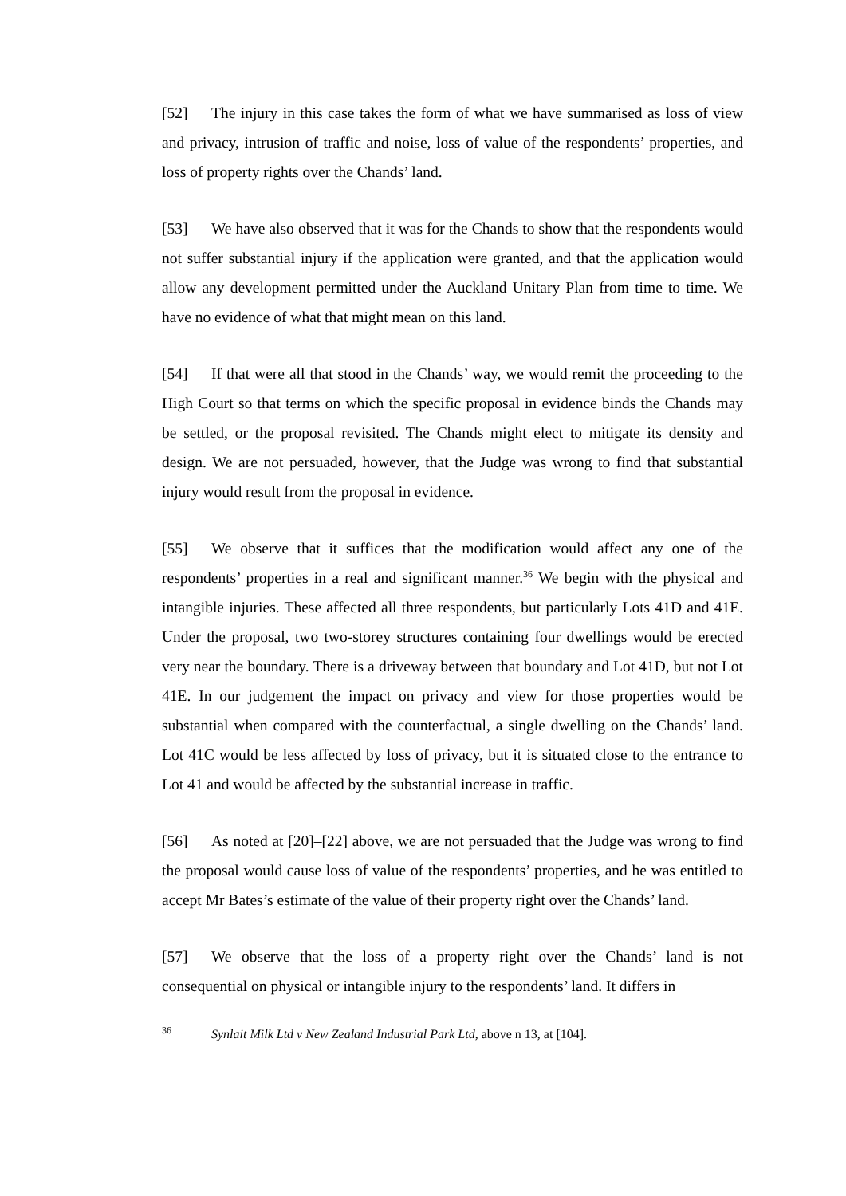[52] The injury in this case takes the form of what we have summarised as loss of view and privacy, intrusion of traffic and noise, loss of value of the respondents’ properties, and loss of property rights over the Chands’ land.
[53] We have also observed that it was for the Chands to show that the respondents would not suffer substantial injury if the application were granted, and that the application would allow any development permitted under the Auckland Unitary Plan from time to time. We have no evidence of what that might mean on this land.
[54] If that were all that stood in the Chands’ way, we would remit the proceeding to the High Court so that terms on which the specific proposal in evidence binds the Chands may be settled, or the proposal revisited. The Chands might elect to mitigate its density and design. We are not persuaded, however, that the Judge was wrong to find that substantial injury would result from the proposal in evidence.
[55] We observe that it suffices that the modification would affect any one of the respondents’ properties in a real and significant manner.<sup>36</sup> We begin with the physical and intangible injuries. These affected all three respondents, but particularly Lots 41D and 41E. Under the proposal, two two-storey structures containing four dwellings would be erected very near the boundary. There is a driveway between that boundary and Lot 41D, but not Lot 41E. In our judgement the impact on privacy and view for those properties would be substantial when compared with the counterfactual, a single dwelling on the Chands’ land. Lot 41C would be less affected by loss of privacy, but it is situated close to the entrance to Lot 41 and would be affected by the substantial increase in traffic.
[56] As noted at [20]–[22] above, we are not persuaded that the Judge was wrong to find the proposal would cause loss of value of the respondents’ properties, and he was entitled to accept Mr Bates’s estimate of the value of their property right over the Chands’ land.
[57] We observe that the loss of a property right over the Chands’ land is not consequential on physical or intangible injury to the respondents’ land. It differs in
<sup>36</sup> Synlait Milk Ltd v New Zealand Industrial Park Ltd, above n 13, at [104].